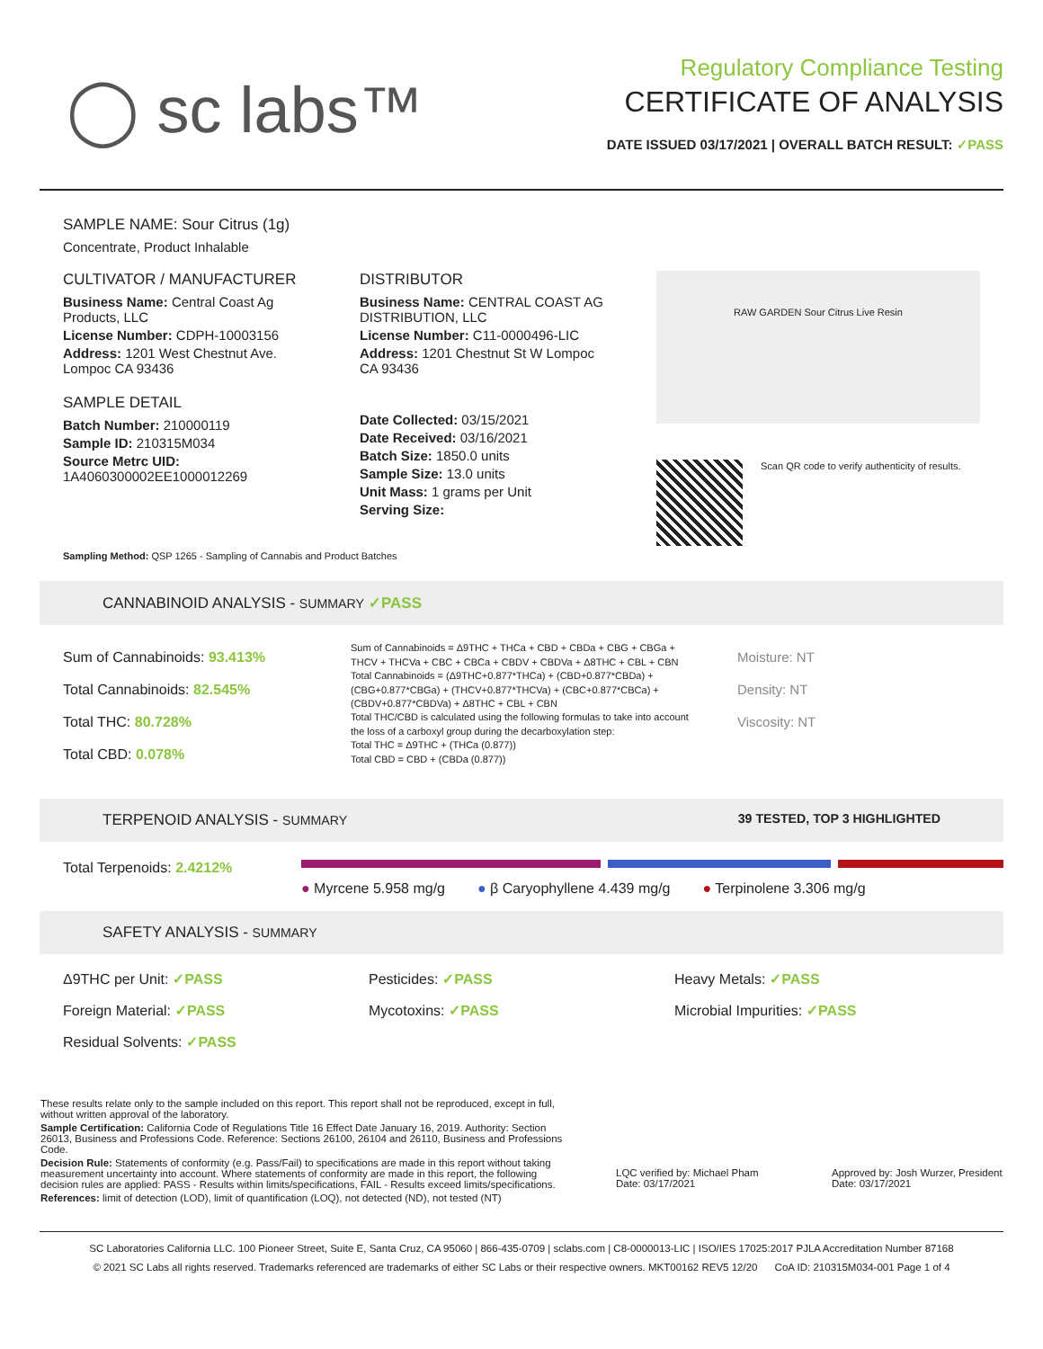◯ sc labs™
Regulatory Compliance Testing
CERTIFICATE OF ANALYSIS
DATE ISSUED 03/17/2021 | OVERALL BATCH RESULT: ✓PASS
SAMPLE NAME: Sour Citrus (1g)
Concentrate, Product Inhalable
CULTIVATOR / MANUFACTURER
Business Name: Central Coast Ag Products, LLC
License Number: CDPH-10003156
Address: 1201 West Chestnut Ave. Lompoc CA 93436
SAMPLE DETAIL
Batch Number: 210000119
Sample ID: 210315M034
Source Metrc UID: 1A4060300002EE1000012269
DISTRIBUTOR
Business Name: CENTRAL COAST AG DISTRIBUTION, LLC
License Number: C11-0000496-LIC
Address: 1201 Chestnut St W Lompoc CA 93436
Date Collected: 03/15/2021
Date Received: 03/16/2021
Batch Size: 1850.0 units
Sample Size: 13.0 units
Unit Mass: 1 grams per Unit
Serving Size:
RAW GARDEN Sour Citrus Live Resin
Scan QR code to verify authenticity of results.
Sampling Method: QSP 1265 - Sampling of Cannabis and Product Batches
CANNABINOID ANALYSIS - SUMMARY ✓PASS
Sum of Cannabinoids: 93.413%
Total Cannabinoids: 82.545%
Total THC: 80.728%
Total CBD: 0.078%
Sum of Cannabinoids = Δ9THC + THCa + CBD + CBDa + CBG + CBGa + THCV + THCVa + CBC + CBCa + CBDV + CBDVa + Δ8THC + CBL + CBN
Total Cannabinoids = (Δ9THC+0.877*THCa) + (CBD+0.877*CBDa) + (CBG+0.877*CBGa) + (THCV+0.877*THCVa) + (CBC+0.877*CBCa) + (CBDV+0.877*CBDVa) + Δ8THC + CBL + CBN
Total THC/CBD is calculated using the following formulas to take into account the loss of a carboxyl group during the decarboxylation step:
Total THC = Δ9THC + (THCa (0.877))
Total CBD = CBD + (CBDa (0.877))
Moisture: NT
Density: NT
Viscosity: NT
TERPENOID ANALYSIS - SUMMARY 39 TESTED, TOP 3 HIGHLIGHTED
Total Terpenoids: 2.4212%
● Myrcene 5.958 mg/g ● β Caryophyllene 4.439 mg/g ● Terpinolene 3.306 mg/g
SAFETY ANALYSIS - SUMMARY
Δ9THC per Unit: ✓PASS
Pesticides: ✓PASS
Heavy Metals: ✓PASS
Foreign Material: ✓PASS
Mycotoxins: ✓PASS
Microbial Impurities: ✓PASS
Residual Solvents: ✓PASS
These results relate only to the sample included on this report. This report shall not be reproduced, except in full, without written approval of the laboratory.
Sample Certification: California Code of Regulations Title 16 Effect Date January 16, 2019. Authority: Section 26013, Business and Professions Code. Reference: Sections 26100, 26104 and 26110, Business and Professions Code.
Decision Rule: Statements of conformity (e.g. Pass/Fail) to specifications are made in this report without taking measurement uncertainty into account. Where statements of conformity are made in this report, the following decision rules are applied: PASS - Results within limits/specifications, FAIL - Results exceed limits/specifications.
References: limit of detection (LOD), limit of quantification (LOQ), not detected (ND), not tested (NT)
LQC verified by: Michael Pham
Date: 03/17/2021
Approved by: Josh Wurzer, President
Date: 03/17/2021
SC Laboratories California LLC. 100 Pioneer Street, Suite E, Santa Cruz, CA 95060 | 866-435-0709 | sclabs.com | C8-0000013-LIC | ISO/IES 17025:2017 PJLA Accreditation Number 87168
© 2021 SC Labs all rights reserved. Trademarks referenced are trademarks of either SC Labs or their respective owners. MKT00162 REV5 12/20 CoA ID: 210315M034-001 Page 1 of 4